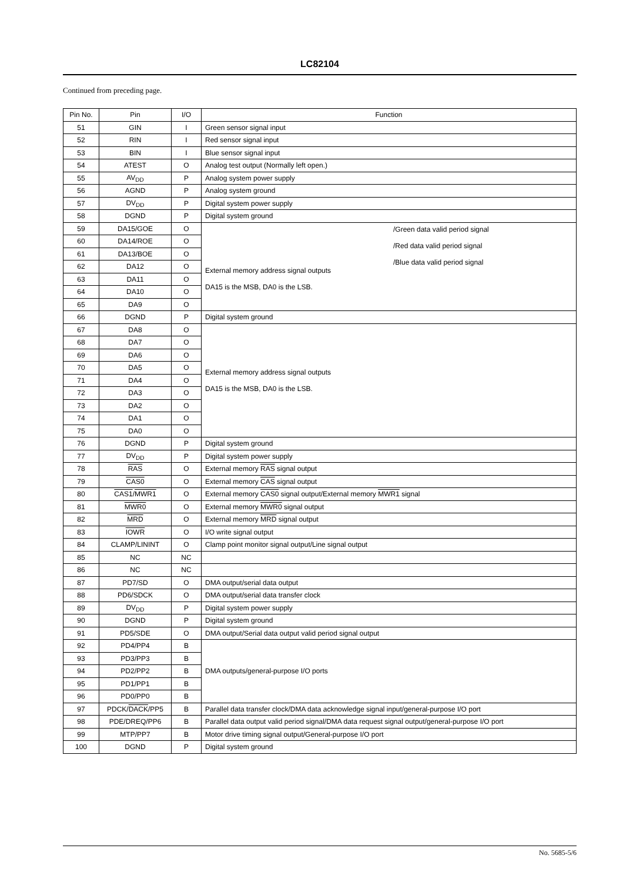LC82104
Continued from preceding page.
| Pin No. | Pin | I/O | Function |
| --- | --- | --- | --- |
| 51 | GIN | I | Green sensor signal input |
| 52 | RIN | I | Red sensor signal input |
| 53 | BIN | I | Blue sensor signal input |
| 54 | ATEST | O | Analog test output (Normally left open.) |
| 55 | AV<sub>DD</sub> | P | Analog system power supply |
| 56 | AGND | P | Analog system ground |
| 57 | DV<sub>DD</sub> | P | Digital system power supply |
| 58 | DGND | P | Digital system ground |
| 59 | DA15/GOE | O | /Green data valid period signal /Red data valid period signal /Blue data valid period signal External memory address signal outputs DA15 is the MSB, DA0 is the LSB. |
| 60 | DA14/ROE | O | |
| 61 | DA13/BOE | O | |
| 62 | DA12 | O | |
| 63 | DA11 | O | |
| 64 | DA10 | O | |
| 65 | DA9 | O | |
| 66 | DGND | P | Digital system ground |
| 67 | DA8 | O | External memory address signal outputs DA15 is the MSB, DA0 is the LSB. |
| 68 | DA7 | O | |
| 69 | DA6 | O | |
| 70 | DA5 | O | |
| 71 | DA4 | O | |
| 72 | DA3 | O | |
| 73 | DA2 | O | |
| 74 | DA1 | O | |
| 75 | DA0 | O | |
| 76 | DGND | P | Digital system ground |
| 77 | DV<sub>DD</sub> | P | Digital system power supply |
| 78 | RAS | O | External memory RAS signal output |
| 79 | CAS0 | O | External memory CAS signal output |
| 80 | CAS1 / MWR1 | O | External memory CAS0 signal output/External memory MWR1 signal |
| 81 | MWR0 | O | External memory MWR0 signal output |
| 82 | MRD | O | External memory MRD signal output |
| 83 | IOWR | O | I/O write signal output |
| 84 | CLAMP/LININT | O | Clamp point monitor signal output/Line signal output |
| 85 | NC | NC | |
| 86 | NC | NC | |
| 87 | PD7/SD | O | DMA output/serial data output |
| 88 | PD6/SDCK | O | DMA output/serial data transfer clock |
| 89 | DV<sub>DD</sub> | P | Digital system power supply |
| 90 | DGND | P | Digital system ground |
| 91 | PD5/SDE | O | DMA output/Serial data output valid period signal output |
| 92 | PD4/PP4 | B | DMA outputs/general-purpose I/O ports |
| 93 | PD3/PP3 | B | |
| 94 | PD2/PP2 | B | |
| 95 | PD1/PP1 | B | |
| 96 | PD0/PP0 | B | |
| 97 | PDCK/ DACK /PP5 | B | Parallel data transfer clock/DMA data acknowledge signal input/general-purpose I/O port |
| 98 | PDE/DREQ/PP6 | B | Parallel data output valid period signal/DMA data request signal output/general-purpose I/O port |
| 99 | MTP/PP7 | B | Motor drive timing signal output/General-purpose I/O port |
| 100 | DGND | P | Digital system ground |
No. 5685-5/6